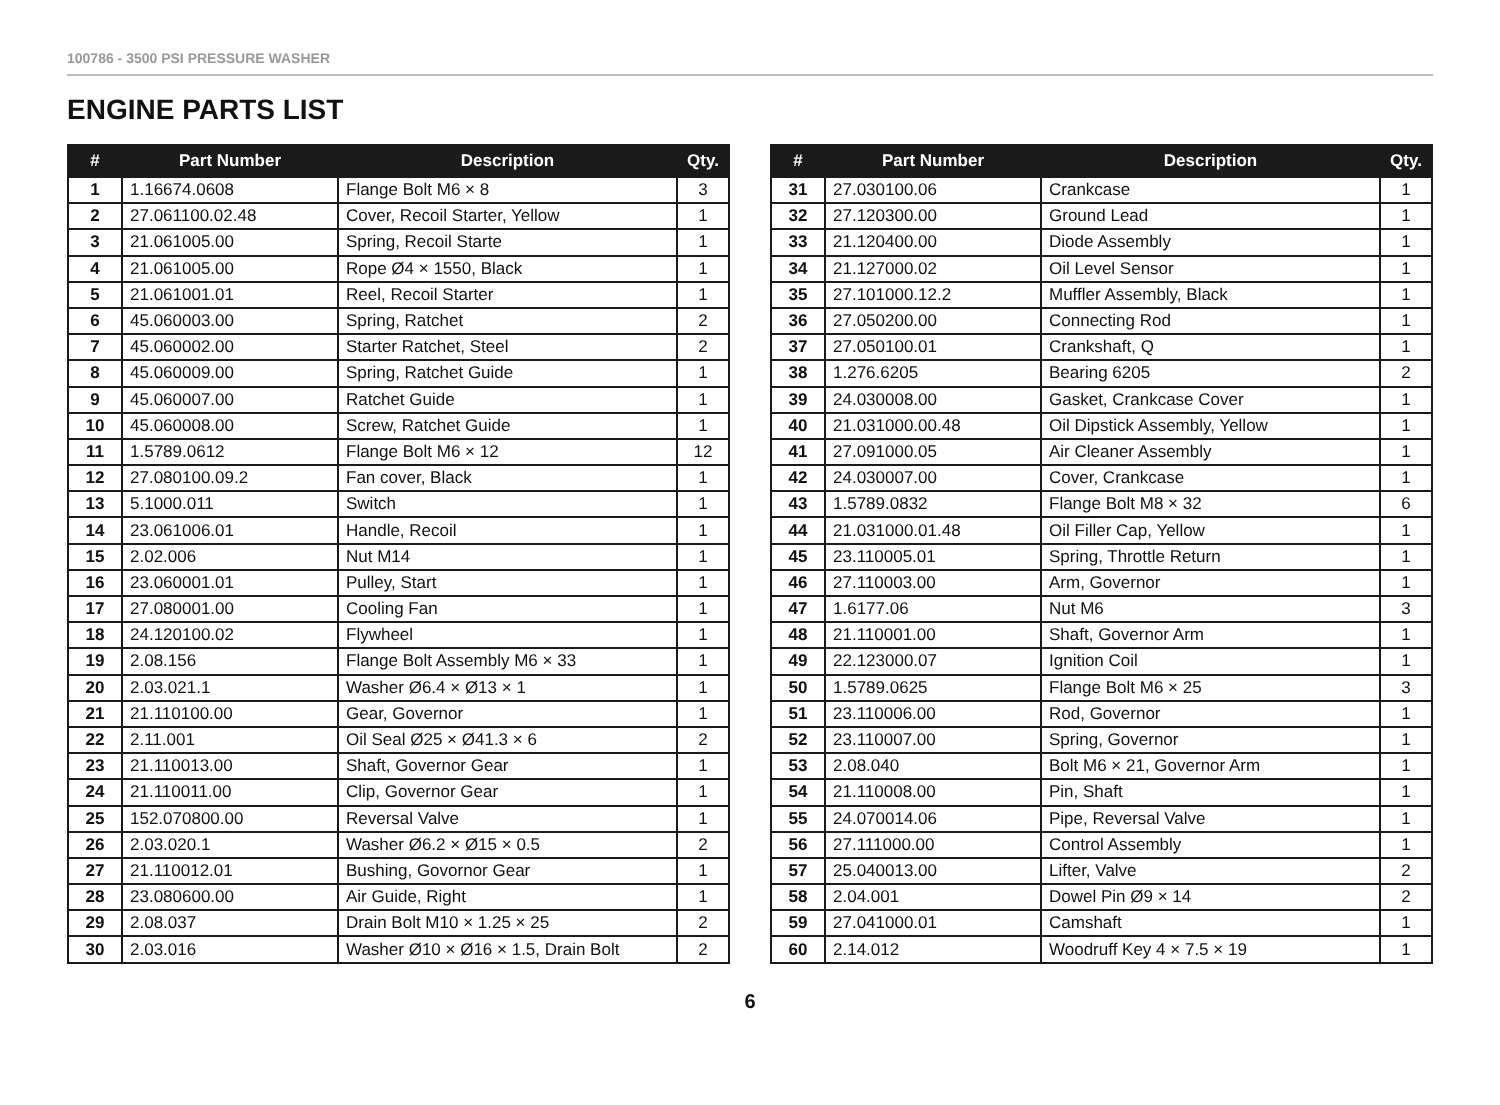100786 - 3500 PSI PRESSURE WASHER
ENGINE PARTS LIST
| # | Part Number | Description | Qty. |
| --- | --- | --- | --- |
| 1 | 1.16674.0608 | Flange Bolt M6 × 8 | 3 |
| 2 | 27.061100.02.48 | Cover, Recoil Starter, Yellow | 1 |
| 3 | 21.061005.00 | Spring, Recoil Starte | 1 |
| 4 | 21.061005.00 | Rope Ø4 × 1550, Black | 1 |
| 5 | 21.061001.01 | Reel, Recoil Starter | 1 |
| 6 | 45.060003.00 | Spring, Ratchet | 2 |
| 7 | 45.060002.00 | Starter Ratchet, Steel | 2 |
| 8 | 45.060009.00 | Spring, Ratchet Guide | 1 |
| 9 | 45.060007.00 | Ratchet Guide | 1 |
| 10 | 45.060008.00 | Screw, Ratchet Guide | 1 |
| 11 | 1.5789.0612 | Flange Bolt M6 × 12 | 12 |
| 12 | 27.080100.09.2 | Fan cover, Black | 1 |
| 13 | 5.1000.011 | Switch | 1 |
| 14 | 23.061006.01 | Handle, Recoil | 1 |
| 15 | 2.02.006 | Nut M14 | 1 |
| 16 | 23.060001.01 | Pulley, Start | 1 |
| 17 | 27.080001.00 | Cooling Fan | 1 |
| 18 | 24.120100.02 | Flywheel | 1 |
| 19 | 2.08.156 | Flange Bolt Assembly M6 × 33 | 1 |
| 20 | 2.03.021.1 | Washer Ø6.4 × Ø13 × 1 | 1 |
| 21 | 21.110100.00 | Gear, Governor | 1 |
| 22 | 2.11.001 | Oil Seal Ø25 × Ø41.3 × 6 | 2 |
| 23 | 21.110013.00 | Shaft, Governor Gear | 1 |
| 24 | 21.110011.00 | Clip, Governor Gear | 1 |
| 25 | 152.070800.00 | Reversal Valve | 1 |
| 26 | 2.03.020.1 | Washer Ø6.2 × Ø15 × 0.5 | 2 |
| 27 | 21.110012.01 | Bushing, Govornor Gear | 1 |
| 28 | 23.080600.00 | Air Guide, Right | 1 |
| 29 | 2.08.037 | Drain Bolt M10 × 1.25 × 25 | 2 |
| 30 | 2.03.016 | Washer Ø10 × Ø16 × 1.5, Drain Bolt | 2 |
| # | Part Number | Description | Qty. |
| --- | --- | --- | --- |
| 31 | 27.030100.06 | Crankcase | 1 |
| 32 | 27.120300.00 | Ground Lead | 1 |
| 33 | 21.120400.00 | Diode Assembly | 1 |
| 34 | 21.127000.02 | Oil Level Sensor | 1 |
| 35 | 27.101000.12.2 | Muffler Assembly, Black | 1 |
| 36 | 27.050200.00 | Connecting Rod | 1 |
| 37 | 27.050100.01 | Crankshaft, Q | 1 |
| 38 | 1.276.6205 | Bearing 6205 | 2 |
| 39 | 24.030008.00 | Gasket, Crankcase Cover | 1 |
| 40 | 21.031000.00.48 | Oil Dipstick Assembly, Yellow | 1 |
| 41 | 27.091000.05 | Air Cleaner Assembly | 1 |
| 42 | 24.030007.00 | Cover, Crankcase | 1 |
| 43 | 1.5789.0832 | Flange Bolt M8 × 32 | 6 |
| 44 | 21.031000.01.48 | Oil Filler Cap, Yellow | 1 |
| 45 | 23.110005.01 | Spring, Throttle Return | 1 |
| 46 | 27.110003.00 | Arm, Governor | 1 |
| 47 | 1.6177.06 | Nut M6 | 3 |
| 48 | 21.110001.00 | Shaft, Governor Arm | 1 |
| 49 | 22.123000.07 | Ignition Coil | 1 |
| 50 | 1.5789.0625 | Flange Bolt M6 × 25 | 3 |
| 51 | 23.110006.00 | Rod, Governor | 1 |
| 52 | 23.110007.00 | Spring, Governor | 1 |
| 53 | 2.08.040 | Bolt M6 × 21, Governor Arm | 1 |
| 54 | 21.110008.00 | Pin, Shaft | 1 |
| 55 | 24.070014.06 | Pipe, Reversal Valve | 1 |
| 56 | 27.111000.00 | Control Assembly | 1 |
| 57 | 25.040013.00 | Lifter, Valve | 2 |
| 58 | 2.04.001 | Dowel Pin Ø9 × 14 | 2 |
| 59 | 27.041000.01 | Camshaft | 1 |
| 60 | 2.14.012 | Woodruff Key 4 × 7.5 × 19 | 1 |
6